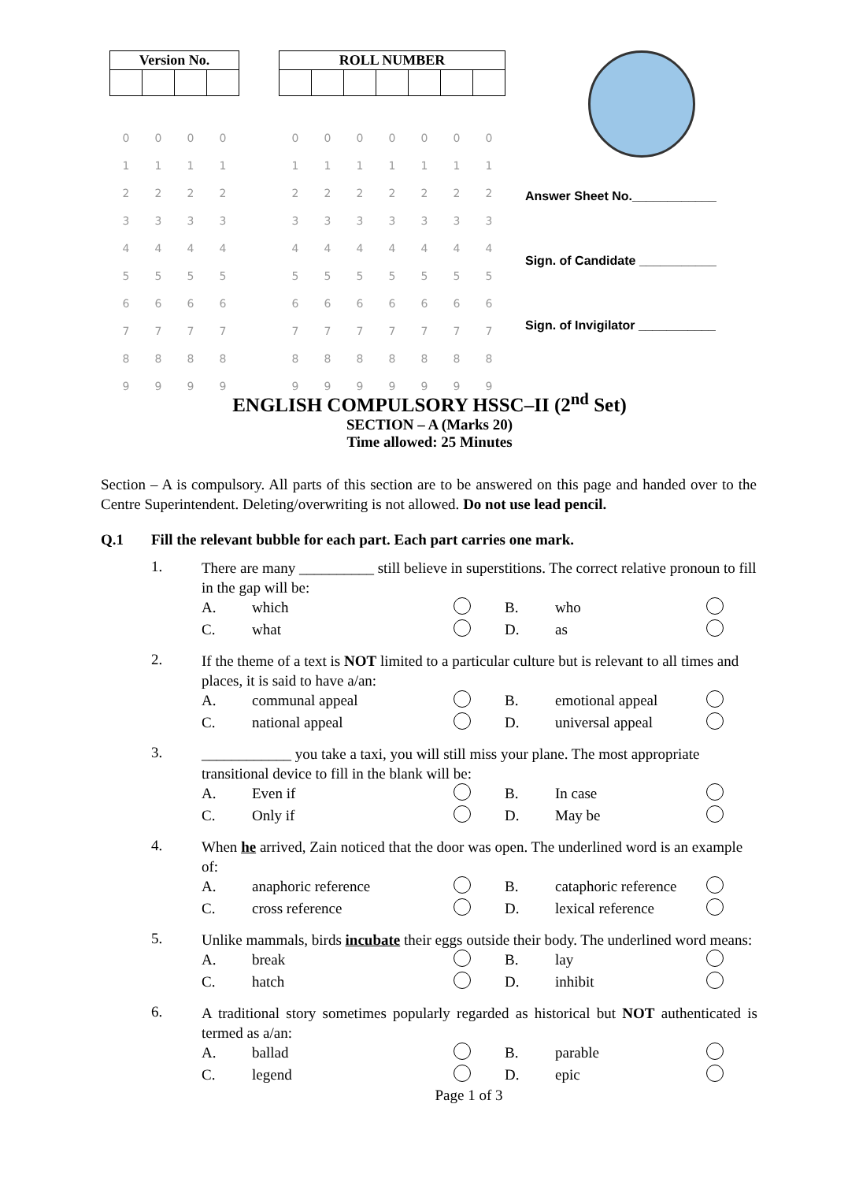| Version No. | | | |
| --- | --- | --- | --- |
| 0 | 0 | 0 | 0 |
| 1 | 1 | 1 | 1 |
| 2 | 2 | 2 | 2 |
| 3 | 3 | 3 | 3 |
| 4 | 4 | 4 | 4 |
| 5 | 5 | 5 | 5 |
| 6 | 6 | 6 | 6 |
| 7 | 7 | 7 | 7 |
| 8 | 8 | 8 | 8 |
| 9 | 9 | 9 | 9 |
| ROLL NUMBER | | | | | | |
| --- | --- | --- | --- | --- | --- | --- |
| 0 | 0 | 0 | 0 | 0 | 0 | 0 |
| 1 | 1 | 1 | 1 | 1 | 1 | 1 |
| 2 | 2 | 2 | 2 | 2 | 2 | 2 |
| 3 | 3 | 3 | 3 | 3 | 3 | 3 |
| 4 | 4 | 4 | 4 | 4 | 4 | 4 |
| 5 | 5 | 5 | 5 | 5 | 5 | 5 |
| 6 | 6 | 6 | 6 | 6 | 6 | 6 |
| 7 | 7 | 7 | 7 | 7 | 7 | 7 |
| 8 | 8 | 8 | 8 | 8 | 8 | 8 |
| 9 | 9 | 9 | 9 | 9 | 9 | 9 |
Answer Sheet No.____________
Sign. of Candidate ___________
Sign. of Invigilator ___________
ENGLISH COMPULSORY HSSC–II (2<sup>nd</sup> Set)
SECTION – A (Marks 20)
Time allowed: 25 Minutes
Section – A is compulsory. All parts of this section are to be answered on this page and handed over to the Centre Superintendent. Deleting/overwriting is not allowed. Do not use lead pencil.
Q.1 Fill the relevant bubble for each part. Each part carries one mark.
1.
There are many __________ still believe in superstitions. The correct relative pronoun to fill in the gap will be:
A. which B. who C. what D. as
2.
If the theme of a text is NOT limited to a particular culture but is relevant to all times and places, it is said to have a/an:
A. communal appeal B. emotional appeal C. national appeal D. universal appeal
3.
____________ you take a taxi, you will still miss your plane. The most appropriate transitional device to fill in the blank will be:
A. Even if B. In case C. Only if D. May be
4.
When he arrived, Zain noticed that the door was open. The underlined word is an example of:
A. anaphoric reference B. cataphoric reference C. cross reference D. lexical reference
5.
Unlike mammals, birds incubate their eggs outside their body. The underlined word means:
A. break B. lay C. hatch D. inhibit
6.
A traditional story sometimes popularly regarded as historical but NOT authenticated is termed as a/an:
A. ballad B. parable C. legend D. epic
Page 1 of 3